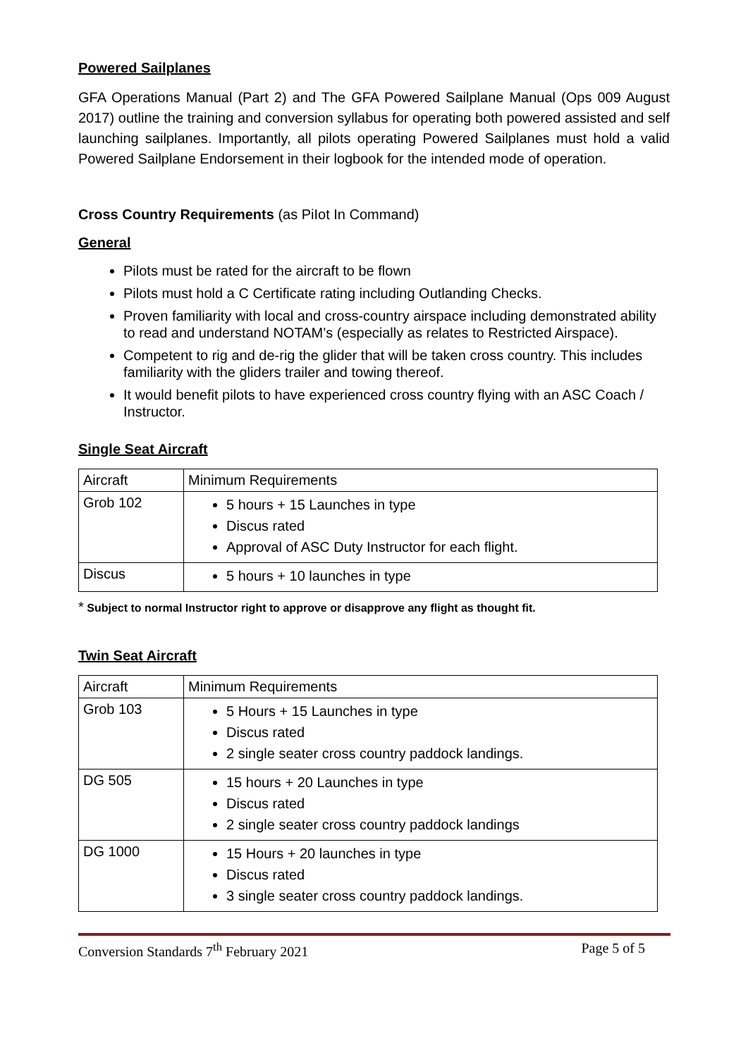Powered Sailplanes
GFA Operations Manual (Part 2) and The GFA Powered Sailplane Manual (Ops 009 August 2017) outline the training and conversion syllabus for operating both powered assisted and self launching sailplanes. Importantly, all pilots operating Powered Sailplanes must hold a valid Powered Sailplane Endorsement in their logbook for the intended mode of operation.
Cross Country Requirements (as PiIot In Command)
General
Pilots must be rated for the aircraft to be flown
Pilots must hold a C Certificate rating including Outlanding Checks.
Proven familiarity with local and cross-country airspace including demonstrated ability to read and understand NOTAM’s (especially as relates to Restricted Airspace).
Competent to rig and de-rig the glider that will be taken cross country. This includes familiarity with the gliders trailer and towing thereof.
It would benefit pilots to have experienced cross country flying with an ASC Coach / Instructor.
Single Seat Aircraft
| Aircraft | Minimum Requirements |
| Grob 102 | 5 hours + 15 Launches in type Discus rated Approval of ASC Duty Instructor for each flight. |
| Discus | 5 hours + 10 launches in type |
* Subject to normal Instructor right to approve or disapprove any flight as thought fit.
Twin Seat Aircraft
| Aircraft | Minimum Requirements |
| Grob 103 | 5 Hours + 15 Launches in type Discus rated 2 single seater cross country paddock landings. |
| DG 505 | 15 hours + 20 Launches in type Discus rated 2 single seater cross country paddock landings |
| DG 1000 | 15 Hours + 20 launches in type Discus rated 3 single seater cross country paddock landings. |
Conversion Standards 7<sup>th</sup> February 2021 Page 5 of 5